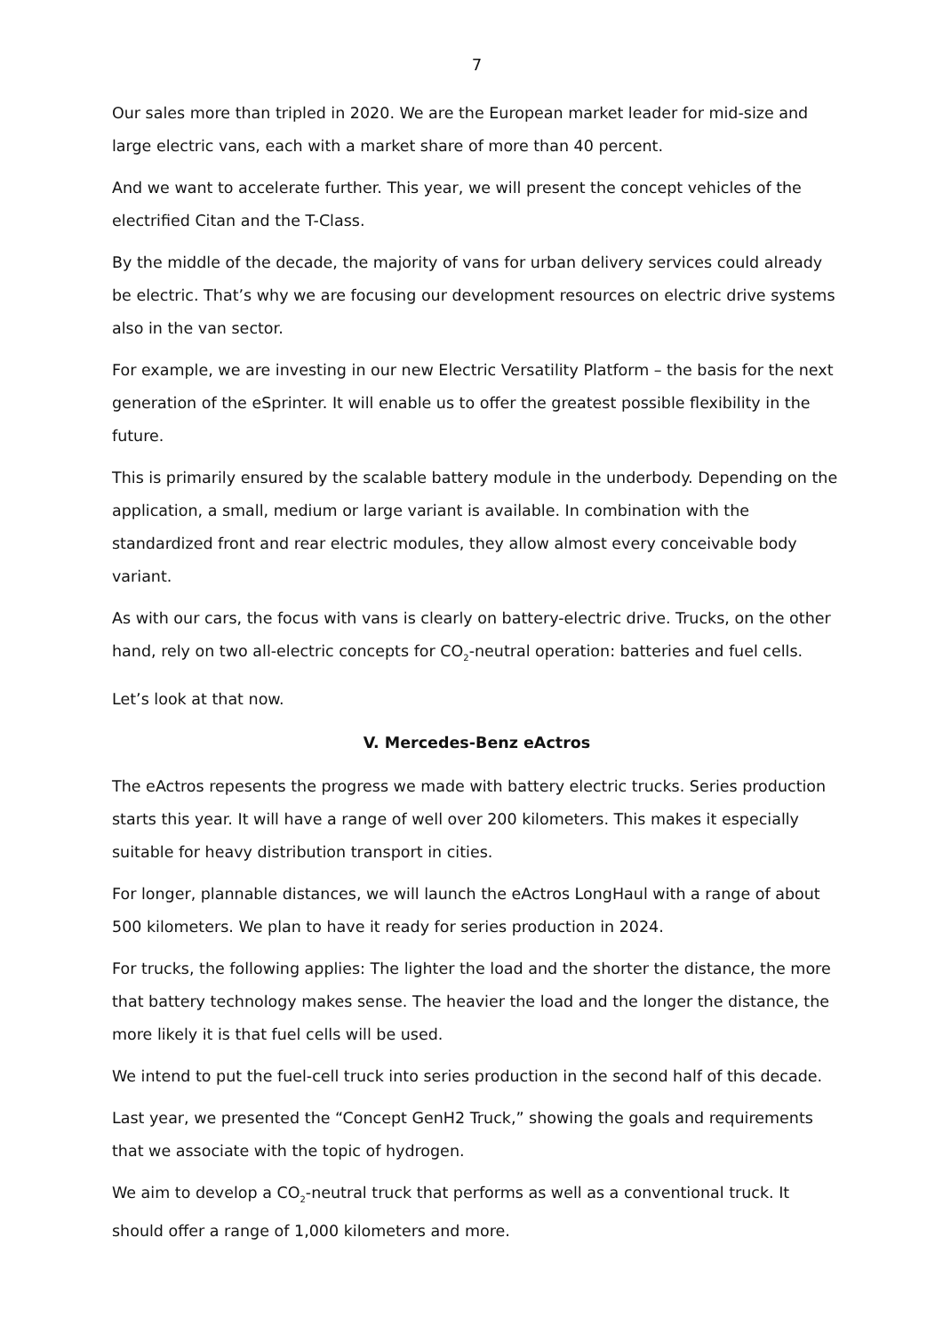7
Our sales more than tripled in 2020. We are the European market leader for mid-size and large electric vans, each with a market share of more than 40 percent.
And we want to accelerate further. This year, we will present the concept vehicles of the electrified Citan and the T-Class.
By the middle of the decade, the majority of vans for urban delivery services could already be electric. That’s why we are focusing our development resources on electric drive systems also in the van sector.
For example, we are investing in our new Electric Versatility Platform – the basis for the next generation of the eSprinter. It will enable us to offer the greatest possible flexibility in the future.
This is primarily ensured by the scalable battery module in the underbody. Depending on the application, a small, medium or large variant is available. In combination with the standardized front and rear electric modules, they allow almost every conceivable body variant.
As with our cars, the focus with vans is clearly on battery-electric drive. Trucks, on the other hand, rely on two all-electric concepts for CO<sub>2</sub>-neutral operation: batteries and fuel cells.
Let’s look at that now.
V. Mercedes-Benz eActros
The eActros repesents the progress we made with battery electric trucks. Series production starts this year. It will have a range of well over 200 kilometers. This makes it especially suitable for heavy distribution transport in cities.
For longer, plannable distances, we will launch the eActros LongHaul with a range of about 500 kilometers. We plan to have it ready for series production in 2024.
For trucks, the following applies: The lighter the load and the shorter the distance, the more that battery technology makes sense. The heavier the load and the longer the distance, the more likely it is that fuel cells will be used.
We intend to put the fuel-cell truck into series production in the second half of this decade.
Last year, we presented the “Concept GenH2 Truck,” showing the goals and requirements that we associate with the topic of hydrogen.
We aim to develop a CO<sub>2</sub>-neutral truck that performs as well as a conventional truck. It should offer a range of 1,000 kilometers and more.